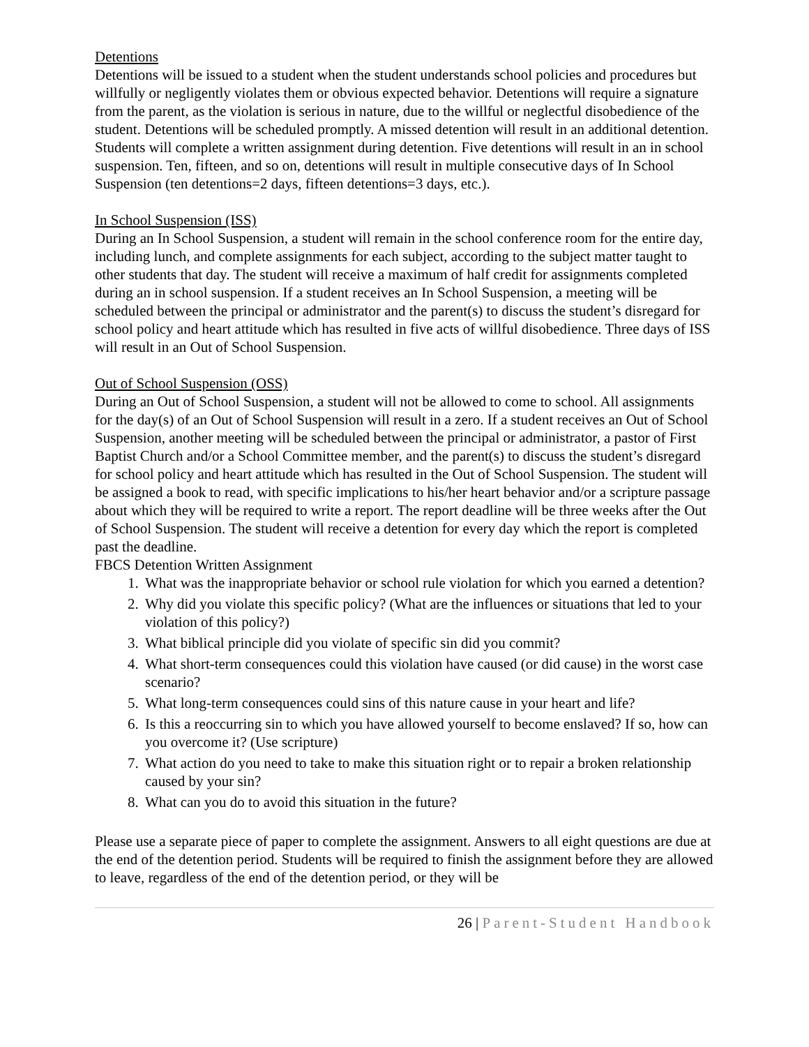Detentions
Detentions will be issued to a student when the student understands school policies and procedures but willfully or negligently violates them or obvious expected behavior. Detentions will require a signature from the parent, as the violation is serious in nature, due to the willful or neglectful disobedience of the student. Detentions will be scheduled promptly. A missed detention will result in an additional detention. Students will complete a written assignment during detention. Five detentions will result in an in school suspension. Ten, fifteen, and so on, detentions will result in multiple consecutive days of In School Suspension (ten detentions=2 days, fifteen detentions=3 days, etc.).
In School Suspension (ISS)
During an In School Suspension, a student will remain in the school conference room for the entire day, including lunch, and complete assignments for each subject, according to the subject matter taught to other students that day. The student will receive a maximum of half credit for assignments completed during an in school suspension. If a student receives an In School Suspension, a meeting will be scheduled between the principal or administrator and the parent(s) to discuss the student’s disregard for school policy and heart attitude which has resulted in five acts of willful disobedience. Three days of ISS will result in an Out of School Suspension.
Out of School Suspension (OSS)
During an Out of School Suspension, a student will not be allowed to come to school. All assignments for the day(s) of an Out of School Suspension will result in a zero. If a student receives an Out of School Suspension, another meeting will be scheduled between the principal or administrator, a pastor of First Baptist Church and/or a School Committee member, and the parent(s) to discuss the student’s disregard for school policy and heart attitude which has resulted in the Out of School Suspension. The student will be assigned a book to read, with specific implications to his/her heart behavior and/or a scripture passage about which they will be required to write a report. The report deadline will be three weeks after the Out of School Suspension. The student will receive a detention for every day which the report is completed past the deadline.
FBCS Detention Written Assignment
1. What was the inappropriate behavior or school rule violation for which you earned a detention?
2. Why did you violate this specific policy? (What are the influences or situations that led to your violation of this policy?)
3. What biblical principle did you violate of specific sin did you commit?
4. What short-term consequences could this violation have caused (or did cause) in the worst case scenario?
5. What long-term consequences could sins of this nature cause in your heart and life?
6. Is this a reoccurring sin to which you have allowed yourself to become enslaved? If so, how can you overcome it? (Use scripture)
7. What action do you need to take to make this situation right or to repair a broken relationship caused by your sin?
8. What can you do to avoid this situation in the future?
Please use a separate piece of paper to complete the assignment. Answers to all eight questions are due at the end of the detention period. Students will be required to finish the assignment before they are allowed to leave, regardless of the end of the detention period, or they will be
26 | Parent-Student Handbook